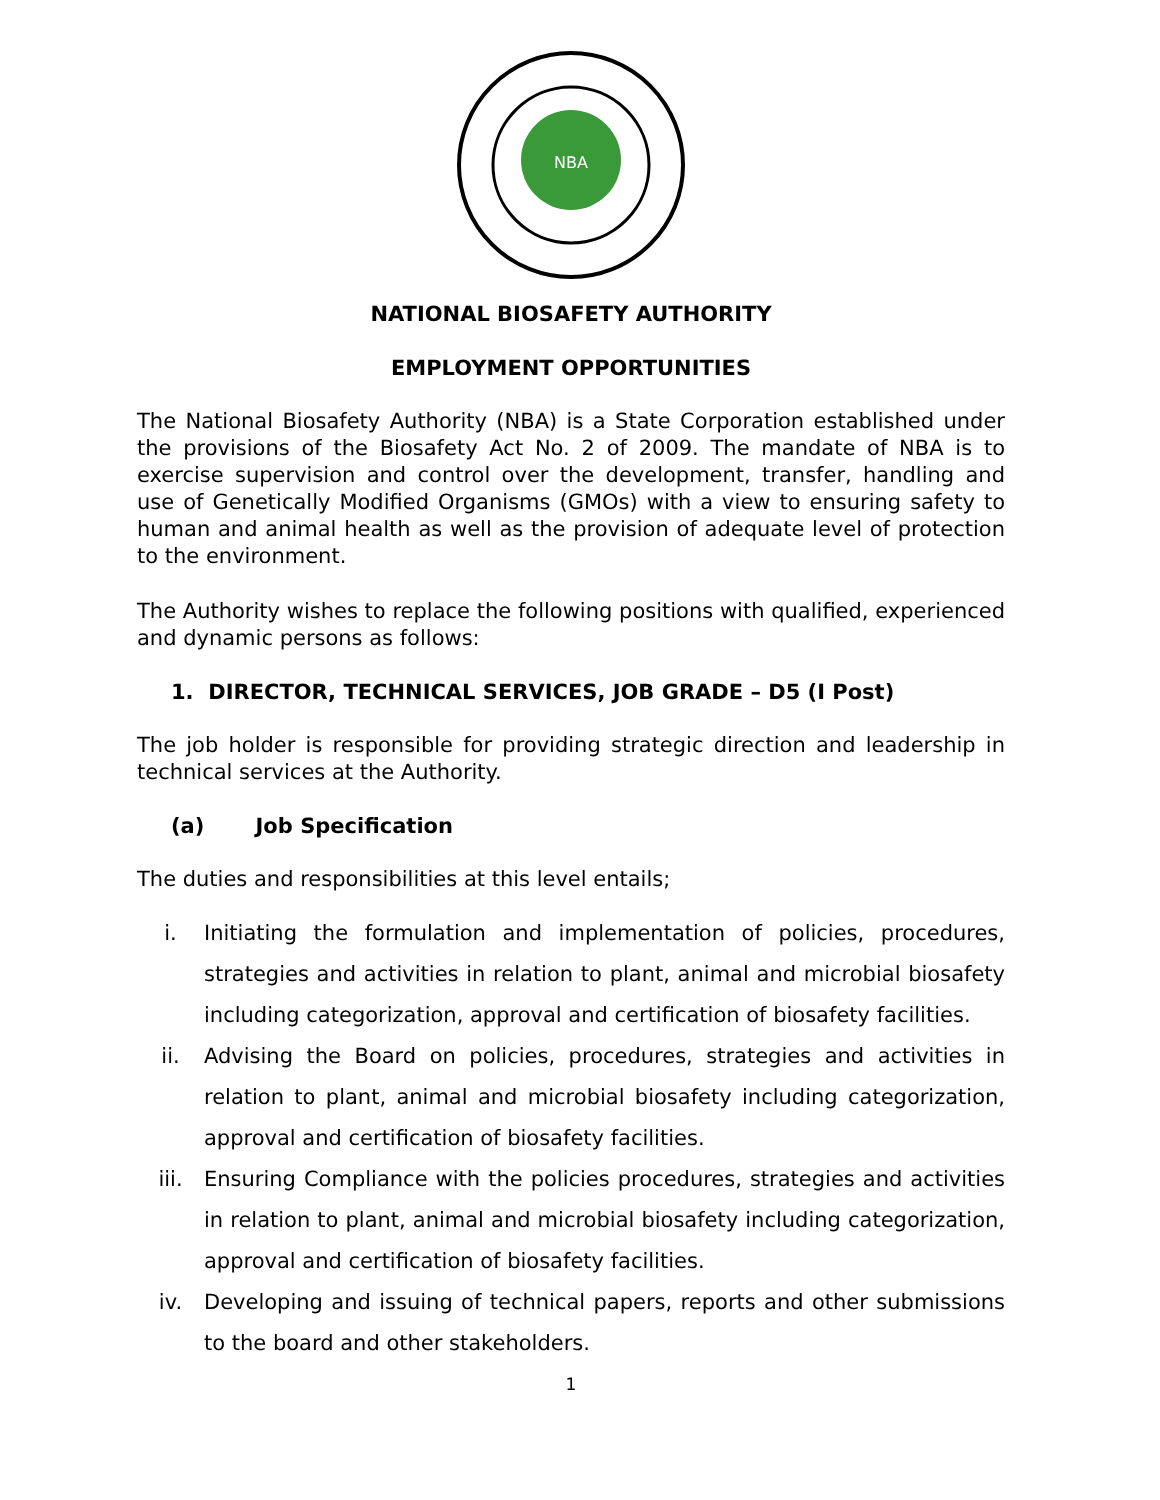NBA
NATIONAL BIOSAFETY AUTHORITY
EMPLOYMENT OPPORTUNITIES
The National Biosafety Authority (NBA) is a State Corporation established under the provisions of the Biosafety Act No. 2 of 2009. The mandate of NBA is to exercise supervision and control over the development, transfer, handling and use of Genetically Modified Organisms (GMOs) with a view to ensuring safety to human and animal health as well as the provision of adequate level of protection to the environment.
The Authority wishes to replace the following positions with qualified, experienced and dynamic persons as follows:
1. DIRECTOR, TECHNICAL SERVICES, JOB GRADE – D5 (I Post)
The job holder is responsible for providing strategic direction and leadership in technical services at the Authority.
(a) Job Specification
The duties and responsibilities at this level entails;
i. Initiating the formulation and implementation of policies, procedures, strategies and activities in relation to plant, animal and microbial biosafety including categorization, approval and certification of biosafety facilities.
ii. Advising the Board on policies, procedures, strategies and activities in relation to plant, animal and microbial biosafety including categorization, approval and certification of biosafety facilities.
iii. Ensuring Compliance with the policies procedures, strategies and activities in relation to plant, animal and microbial biosafety including categorization, approval and certification of biosafety facilities.
iv. Developing and issuing of technical papers, reports and other submissions to the board and other stakeholders.
1